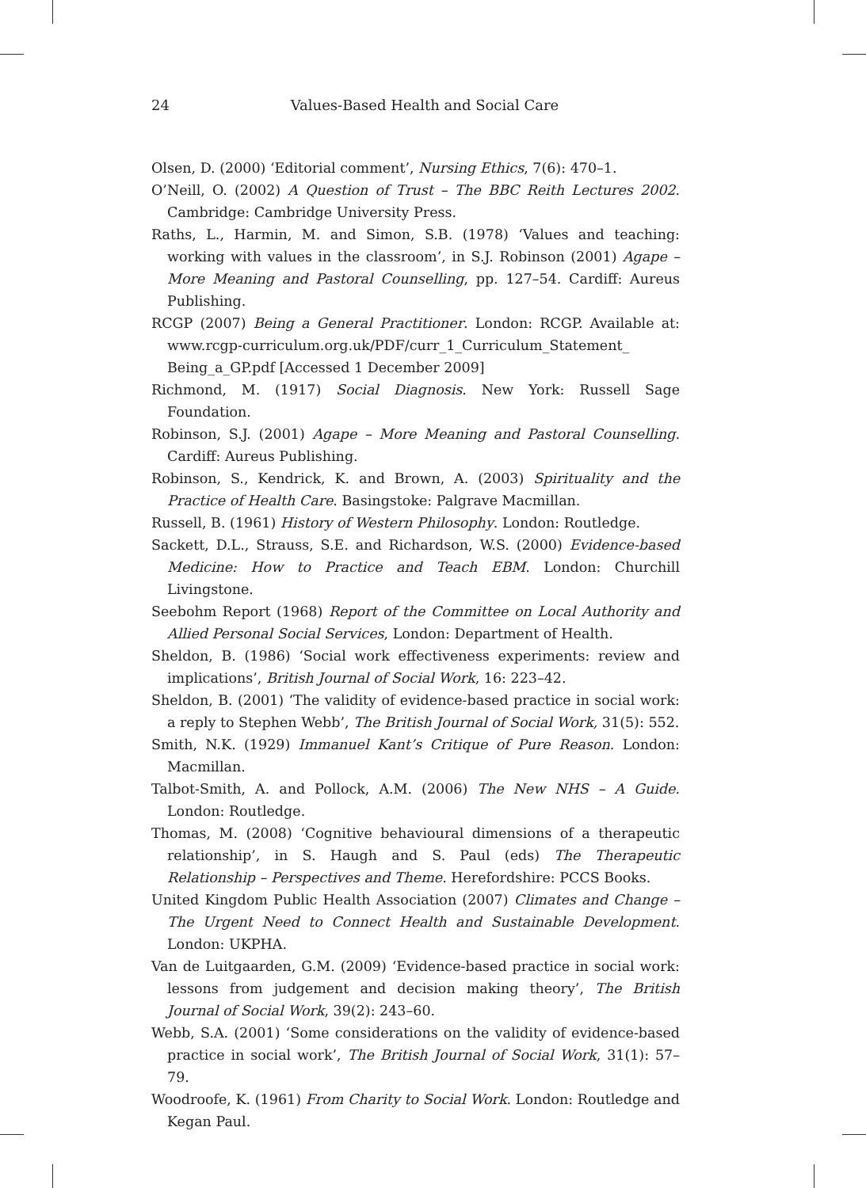24
Values-Based Health and Social Care
Olsen, D. (2000) ‘Editorial comment’, Nursing Ethics, 7(6): 470–1.
O’Neill, O. (2002) A Question of Trust – The BBC Reith Lectures 2002. Cambridge: Cambridge University Press.
Raths, L., Harmin, M. and Simon, S.B. (1978) ‘Values and teaching: working with values in the classroom’, in S.J. Robinson (2001) Agape – More Meaning and Pastoral Counselling, pp. 127–54. Cardiff: Aureus Publishing.
RCGP (2007) Being a General Practitioner. London: RCGP. Available at: www.rcgp-curriculum.org.uk/PDF/curr_1_Curriculum_Statement_ Being_a_GP.pdf [Accessed 1 December 2009]
Richmond, M. (1917) Social Diagnosis. New York: Russell Sage Foundation.
Robinson, S.J. (2001) Agape – More Meaning and Pastoral Counselling. Cardiff: Aureus Publishing.
Robinson, S., Kendrick, K. and Brown, A. (2003) Spirituality and the Practice of Health Care. Basingstoke: Palgrave Macmillan.
Russell, B. (1961) History of Western Philosophy. London: Routledge.
Sackett, D.L., Strauss, S.E. and Richardson, W.S. (2000) Evidence-based Medicine: How to Practice and Teach EBM. London: Churchill Livingstone.
Seebohm Report (1968) Report of the Committee on Local Authority and Allied Personal Social Services, London: Department of Health.
Sheldon, B. (1986) ‘Social work effectiveness experiments: review and implications’, British Journal of Social Work, 16: 223–42.
Sheldon, B. (2001) ‘The validity of evidence-based practice in social work: a reply to Stephen Webb’, The British Journal of Social Work, 31(5): 552.
Smith, N.K. (1929) Immanuel Kant’s Critique of Pure Reason. London: Macmillan.
Talbot-Smith, A. and Pollock, A.M. (2006) The New NHS – A Guide. London: Routledge.
Thomas, M. (2008) ‘Cognitive behavioural dimensions of a therapeutic relationship’, in S. Haugh and S. Paul (eds) The Therapeutic Relationship – Perspectives and Theme. Herefordshire: PCCS Books.
United Kingdom Public Health Association (2007) Climates and Change – The Urgent Need to Connect Health and Sustainable Development. London: UKPHA.
Van de Luitgaarden, G.M. (2009) ‘Evidence-based practice in social work: lessons from judgement and decision making theory’, The British Journal of Social Work, 39(2): 243–60.
Webb, S.A. (2001) ‘Some considerations on the validity of evidence-based practice in social work’, The British Journal of Social Work, 31(1): 57–79.
Woodroofe, K. (1961) From Charity to Social Work. London: Routledge and Kegan Paul.